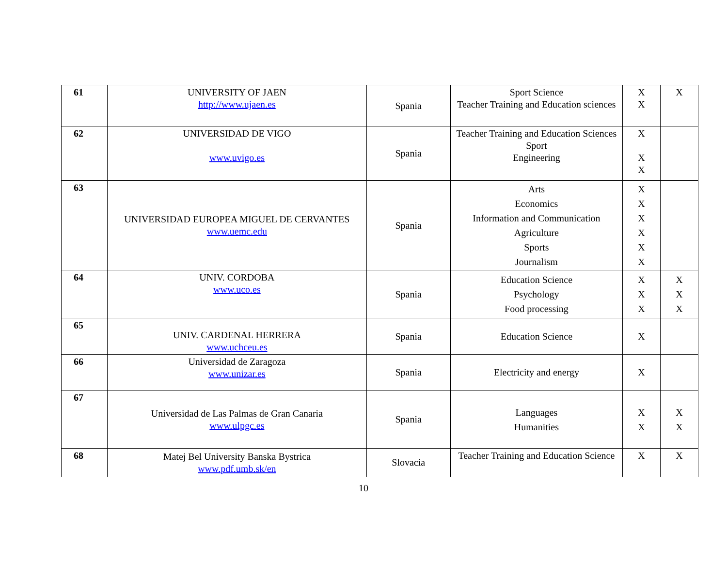| 61 | UNIVERSITY OF JAEN http://www.ujaen.es | Spania | Sport Science Teacher Training and Education sciences | X X | X |
| 62 | UNIVERSIDAD DE VIGO www.uvigo.es | Spania | Teacher Training and Education Sciences Sport Engineering | X X X | |
| 63 | UNIVERSIDAD EUROPEA MIGUEL DE CERVANTES www.uemc.edu | Spania | Arts Economics Information and Communication Agriculture Sports Journalism | X X X X X X | |
| 64 | UNIV. CORDOBA www.uco.es | Spania | Education Science Psychology Food processing | X X X | X X X |
| 65 | UNIV. CARDENAL HERRERA www.uchceu.es | Spania | Education Science | X | |
| 66 | Universidad de Zaragoza www.unizar.es | Spania | Electricity and energy | X | |
| 67 | Universidad de Las Palmas de Gran Canaria www.ulpgc.es | Spania | Languages Humanities | X X | X X |
| 68 | Matej Bel University Banska Bystrica www.pdf.umb.sk/en | Slovacia | Teacher Training and Education Science | X | X |
10